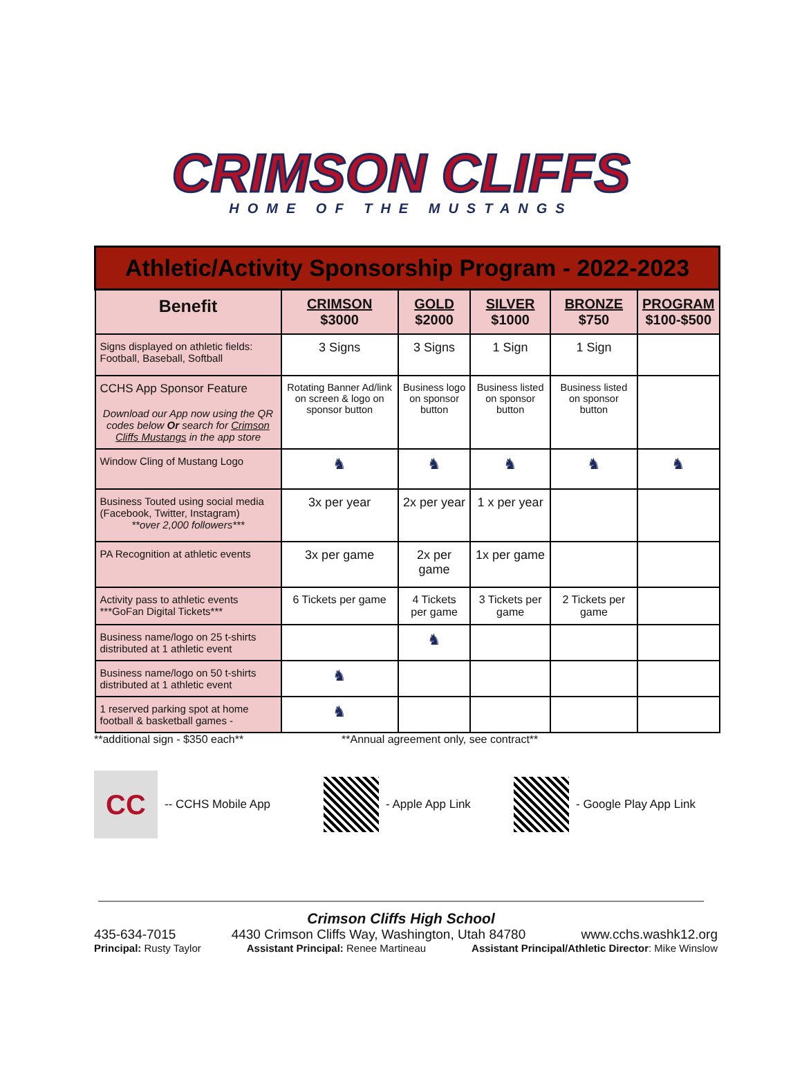CRIMSON CLIFFS
HOME OF THE MUSTANGS
| Athletic/Activity Sponsorship Program - 2022-2023 | | | | | |
| Benefit | CRIMSON $3000 | GOLD $2000 | SILVER $1000 | BRONZE $750 | PROGRAM $100-$500 |
| Signs displayed on athletic fields: Football, Baseball, Softball | 3 Signs | 3 Signs | 1 Sign | 1 Sign | |
| CCHS App Sponsor Feature Download our App now using the QR codes below Or search for Crimson Cliffs Mustangs in the app store | Rotating Banner Ad/link on screen & logo on sponsor button | Business logo on sponsor button | Business listed on sponsor button | Business listed on sponsor button | |
| Window Cling of Mustang Logo | ♞ | ♞ | ♞ | ♞ | ♞ |
| Business Touted using social media (Facebook, Twitter, Instagram) **over 2,000 followers*** | 3x per year | 2x per year | 1 x per year | | |
| PA Recognition at athletic events | 3x per game | 2x per game | 1x per game | | |
| Activity pass to athletic events ***GoFan Digital Tickets*** | 6 Tickets per game | 4 Tickets per game | 3 Tickets per game | 2 Tickets per game | |
| Business name/logo on 25 t-shirts distributed at 1 athletic event | | ♞ | | | |
| Business name/logo on 50 t-shirts distributed at 1 athletic event | ♞ | | | | |
| 1 reserved parking spot at home football & basketball games - | ♞ | | | | |
**additional sign - $350 each** **Annual agreement only, see contract**
CC
-- CCHS Mobile App - Apple App Link - Google Play App Link
Crimson Cliffs High School
435-634-7015 4430 Crimson Cliffs Way, Washington, Utah 84780 www.cchs.washk12.org
Principal: Rusty Taylor Assistant Principal: Renee Martineau Assistant Principal/Athletic Director: Mike Winslow